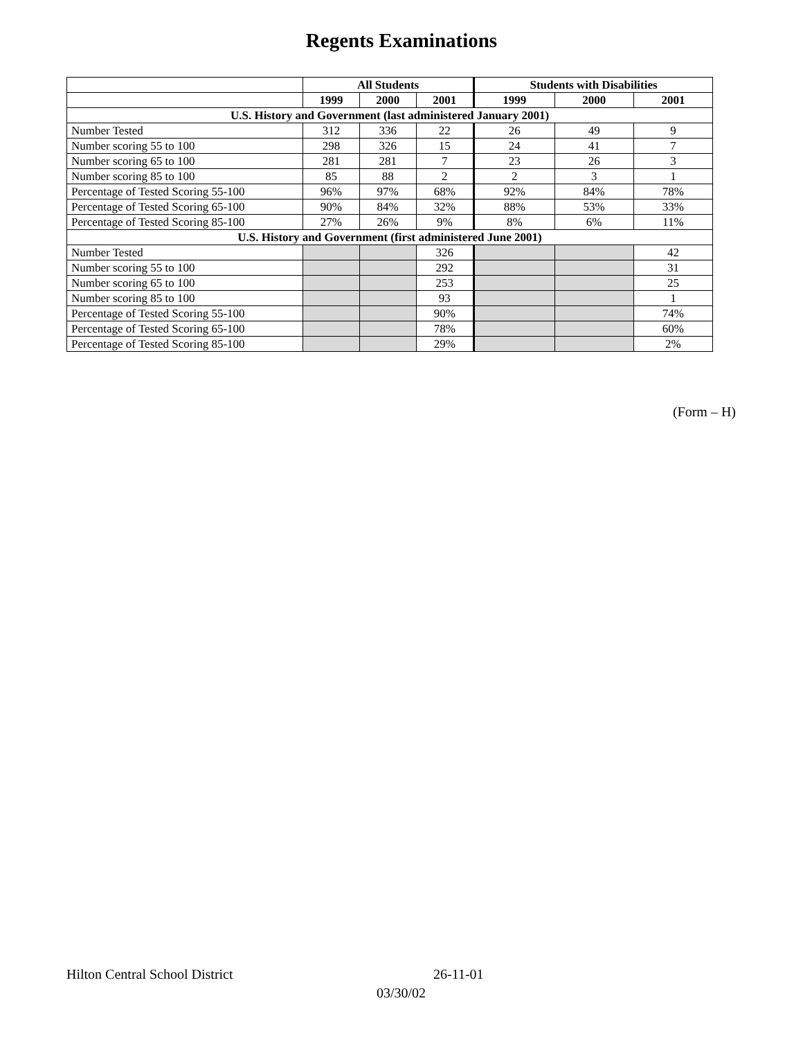Regents Examinations
| | All Students | | | Students with Disabilities | | |
| --- | --- | --- | --- | --- | --- | --- |
| | 1999 | 2000 | 2001 | 1999 | 2000 | 2001 |
| U.S. History and Government (last administered January 2001) | | | | | | |
| Number Tested | 312 | 336 | 22 | 26 | 49 | 9 |
| Number scoring 55 to 100 | 298 | 326 | 15 | 24 | 41 | 7 |
| Number scoring 65 to 100 | 281 | 281 | 7 | 23 | 26 | 3 |
| Number scoring 85 to 100 | 85 | 88 | 2 | 2 | 3 | 1 |
| Percentage of Tested Scoring 55-100 | 96% | 97% | 68% | 92% | 84% | 78% |
| Percentage of Tested Scoring 65-100 | 90% | 84% | 32% | 88% | 53% | 33% |
| Percentage of Tested Scoring 85-100 | 27% | 26% | 9% | 8% | 6% | 11% |
| U.S. History and Government (first administered June 2001) | | | | | | |
| Number Tested | | | 326 | | | 42 |
| Number scoring 55 to 100 | | | 292 | | | 31 |
| Number scoring 65 to 100 | | | 253 | | | 25 |
| Number scoring 85 to 100 | | | 93 | | | 1 |
| Percentage of Tested Scoring 55-100 | | | 90% | | | 74% |
| Percentage of Tested Scoring 65-100 | | | 78% | | | 60% |
| Percentage of Tested Scoring 85-100 | | | 29% | | | 2% |
(Form – H)
Hilton Central School District 26-11-01
03/30/02